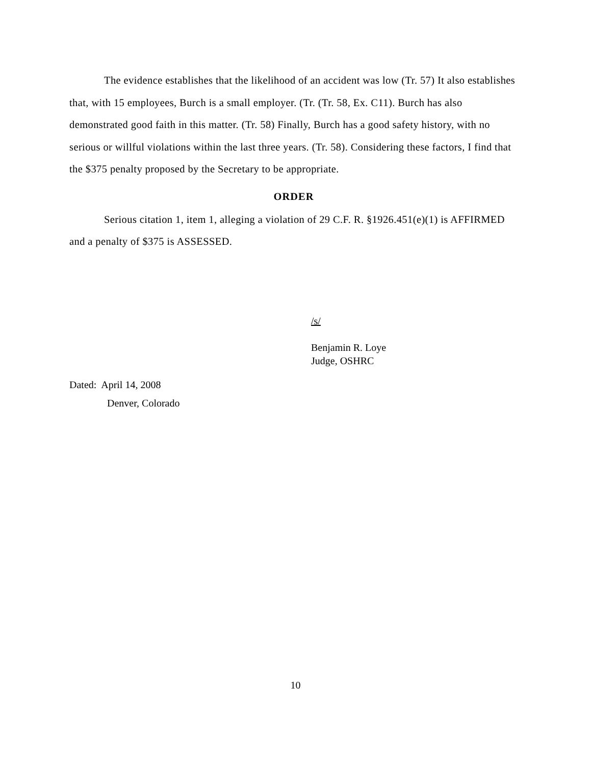The evidence establishes that the likelihood of an accident was low (Tr. 57) It also establishes that, with 15 employees, Burch is a small employer. (Tr. (Tr. 58, Ex. C11). Burch has also demonstrated good faith in this matter. (Tr. 58) Finally, Burch has a good safety history, with no serious or willful violations within the last three years. (Tr. 58). Considering these factors, I find that the $375 penalty proposed by the Secretary to be appropriate.
ORDER
Serious citation 1, item 1, alleging a violation of 29 C.F. R. §1926.451(e)(1) is AFFIRMED and a penalty of $375 is ASSESSED.
/s/
Benjamin R. Loye
Judge, OSHRC
Dated: April 14, 2008
Denver, Colorado
10